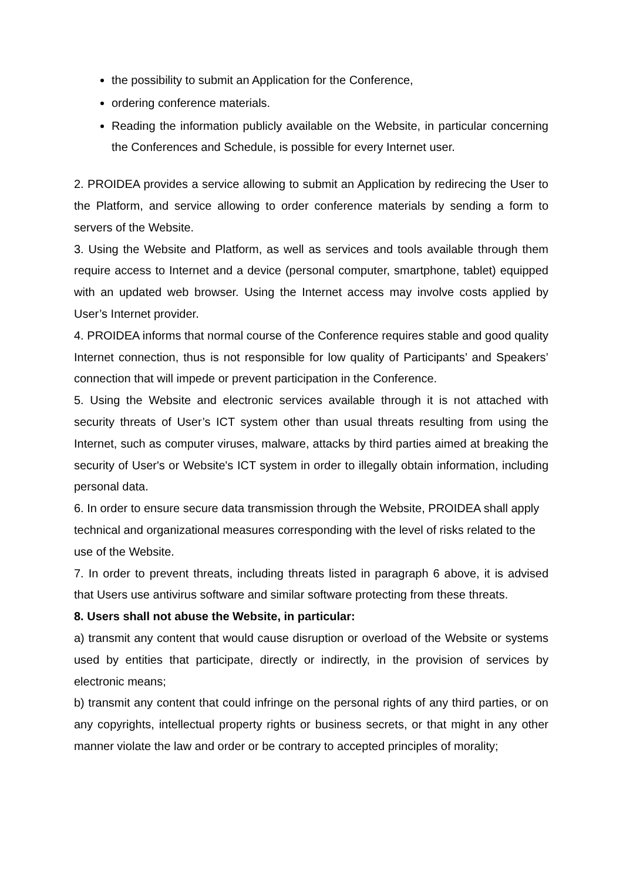the possibility to submit an Application for the Conference,
ordering conference materials.
Reading the information publicly available on the Website, in particular concerning the Conferences and Schedule, is possible for every Internet user.
2. PROIDEA provides a service allowing to submit an Application by redirecing the User to the Platform, and service allowing to order conference materials by sending a form to servers of the Website.
3. Using the Website and Platform, as well as services and tools available through them require access to Internet and a device (personal computer, smartphone, tablet) equipped with an updated web browser. Using the Internet access may involve costs applied by User’s Internet provider.
4. PROIDEA informs that normal course of the Conference requires stable and good quality Internet connection, thus is not responsible for low quality of Participants’ and Speakers’ connection that will impede or prevent participation in the Conference.
5. Using the Website and electronic services available through it is not attached with security threats of User’s ICT system other than usual threats resulting from using the Internet, such as computer viruses, malware, attacks by third parties aimed at breaking the security of User's or Website's ICT system in order to illegally obtain information, including personal data.
6. In order to ensure secure data transmission through the Website, PROIDEA shall apply technical and organizational measures corresponding with the level of risks related to the use of the Website.
7. In order to prevent threats, including threats listed in paragraph 6 above, it is advised that Users use antivirus software and similar software protecting from these threats.
8. Users shall not abuse the Website, in particular:
a) transmit any content that would cause disruption or overload of the Website or systems used by entities that participate, directly or indirectly, in the provision of services by electronic means;
b) transmit any content that could infringe on the personal rights of any third parties, or on any copyrights, intellectual property rights or business secrets, or that might in any other manner violate the law and order or be contrary to accepted principles of morality;